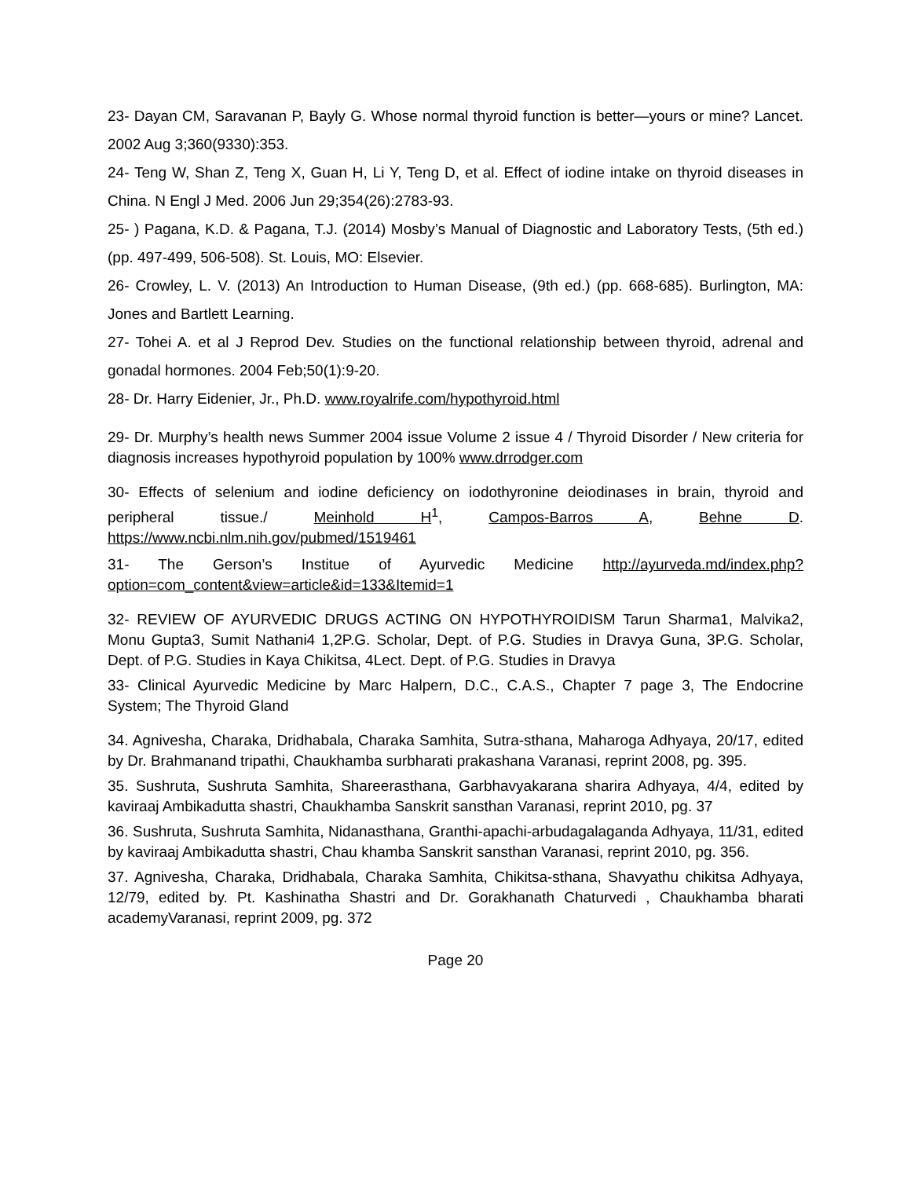23- Dayan CM, Saravanan P, Bayly G. Whose normal thyroid function is better—yours or mine? Lancet. 2002 Aug 3;360(9330):353.
24- Teng W, Shan Z, Teng X, Guan H, Li Y, Teng D, et al. Effect of iodine intake on thyroid diseases in China. N Engl J Med. 2006 Jun 29;354(26):2783-93.
25- ) Pagana, K.D. & Pagana, T.J. (2014) Mosby’s Manual of Diagnostic and Laboratory Tests, (5th ed.) (pp. 497-499, 506-508). St. Louis, MO: Elsevier.
26- Crowley, L. V. (2013) An Introduction to Human Disease, (9th ed.) (pp. 668-685). Burlington, MA: Jones and Bartlett Learning.
27- Tohei A. et al J Reprod Dev. Studies on the functional relationship between thyroid, adrenal and gonadal hormones. 2004 Feb;50(1):9-20.
28- Dr. Harry Eidenier, Jr., Ph.D. www.royalrife.com/hypothyroid.html
29- Dr. Murphy’s health news Summer 2004 issue Volume 2 issue 4 / Thyroid Disorder / New criteria for diagnosis increases hypothyroid population by 100% www.drrodger.com
30- Effects of selenium and iodine deficiency on iodothyronine deiodinases in brain, thyroid and peripheral tissue./ Meinhold H<sup>1</sup>, Campos-Barros A, Behne D. https://www.ncbi.nlm.nih.gov/pubmed/1519461
31- The Gerson’s Institue of Ayurvedic Medicine http://ayurveda.md/index.php?option=com_content&view=article&id=133&Itemid=1
32- REVIEW OF AYURVEDIC DRUGS ACTING ON HYPOTHYROIDISM Tarun Sharma1, Malvika2, Monu Gupta3, Sumit Nathani4 1,2P.G. Scholar, Dept. of P.G. Studies in Dravya Guna, 3P.G. Scholar, Dept. of P.G. Studies in Kaya Chikitsa, 4Lect. Dept. of P.G. Studies in Dravya
33- Clinical Ayurvedic Medicine by Marc Halpern, D.C., C.A.S., Chapter 7 page 3, The Endocrine System; The Thyroid Gland
34. Agnivesha, Charaka, Dridhabala, Charaka Samhita, Sutra-sthana, Maharoga Adhyaya, 20/17, edited by Dr. Brahmanand tripathi, Chaukhamba surbharati prakashana Varanasi, reprint 2008, pg. 395.
35. Sushruta, Sushruta Samhita, Shareerasthana, Garbhavyakarana sharira Adhyaya, 4/4, edited by kaviraaj Ambikadutta shastri, Chaukhamba Sanskrit sansthan Varanasi, reprint 2010, pg. 37
36. Sushruta, Sushruta Samhita, Nidanasthana, Granthi-apachi-arbudagalaganda Adhyaya, 11/31, edited by kaviraaj Ambikadutta shastri, Chau khamba Sanskrit sansthan Varanasi, reprint 2010, pg. 356.
37. Agnivesha, Charaka, Dridhabala, Charaka Samhita, Chikitsa-sthana, Shavyathu chikitsa Adhyaya, 12/79, edited by. Pt. Kashinatha Shastri and Dr. Gorakhanath Chaturvedi , Chaukhamba bharati academyVaranasi, reprint 2009, pg. 372
Page 20